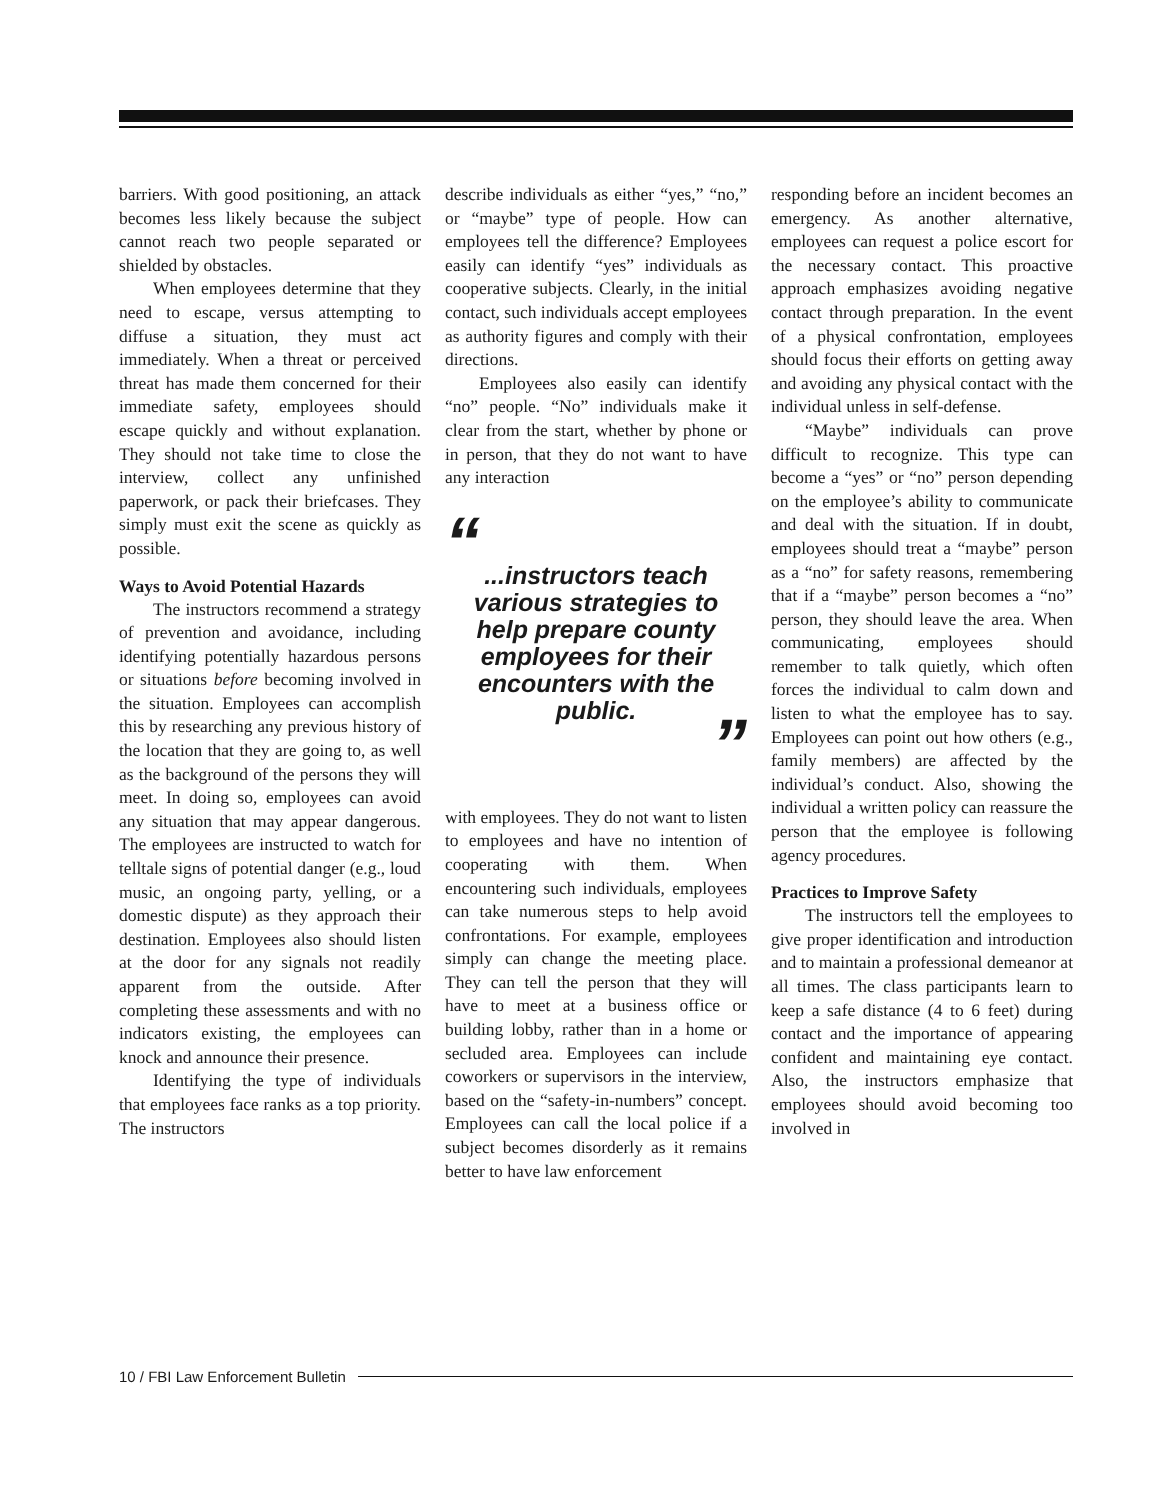barriers. With good positioning, an attack becomes less likely because the subject cannot reach two people separated or shielded by obstacles.
When employees determine that they need to escape, versus attempting to diffuse a situation, they must act immediately. When a threat or perceived threat has made them concerned for their immediate safety, employees should escape quickly and without explanation. They should not take time to close the interview, collect any unfinished paperwork, or pack their briefcases. They simply must exit the scene as quickly as possible.
Ways to Avoid Potential Hazards
The instructors recommend a strategy of prevention and avoidance, including identifying potentially hazardous persons or situations before becoming involved in the situation. Employees can accomplish this by researching any previous history of the location that they are going to, as well as the background of the persons they will meet. In doing so, employees can avoid any situation that may appear dangerous. The employees are instructed to watch for telltale signs of potential danger (e.g., loud music, an ongoing party, yelling, or a domestic dispute) as they approach their destination. Employees also should listen at the door for any signals not readily apparent from the outside. After completing these assessments and with no indicators existing, the employees can knock and announce their presence.
Identifying the type of individuals that employees face ranks as a top priority. The instructors
describe individuals as either “yes,” “no,” or “maybe” type of people. How can employees tell the difference? Employees easily can identify “yes” individuals as cooperative subjects. Clearly, in the initial contact, such individuals accept employees as authority figures and comply with their directions.
Employees also easily can identify “no” people. “No” individuals make it clear from the start, whether by phone or in person, that they do not want to have any interaction
“...instructors teach various strategies to help prepare county employees for their encounters with the public.”
with employees. They do not want to listen to employees and have no intention of cooperating with them. When encountering such individuals, employees can take numerous steps to help avoid confrontations. For example, employees simply can change the meeting place. They can tell the person that they will have to meet at a business office or building lobby, rather than in a home or secluded area. Employees can include coworkers or supervisors in the interview, based on the “safety-in-numbers” concept. Employees can call the local police if a subject becomes disorderly as it remains better to have law enforcement
responding before an incident becomes an emergency. As another alternative, employees can request a police escort for the necessary contact. This proactive approach emphasizes avoiding negative contact through preparation. In the event of a physical confrontation, employees should focus their efforts on getting away and avoiding any physical contact with the individual unless in self-defense.
“Maybe” individuals can prove difficult to recognize. This type can become a “yes” or “no” person depending on the employee’s ability to communicate and deal with the situation. If in doubt, employees should treat a “maybe” person as a “no” for safety reasons, remembering that if a “maybe” person becomes a “no” person, they should leave the area. When communicating, employees should remember to talk quietly, which often forces the individual to calm down and listen to what the employee has to say. Employees can point out how others (e.g., family members) are affected by the individual’s conduct. Also, showing the individual a written policy can reassure the person that the employee is following agency procedures.
Practices to Improve Safety
The instructors tell the employees to give proper identification and introduction and to maintain a professional demeanor at all times. The class participants learn to keep a safe distance (4 to 6 feet) during contact and the importance of appearing confident and maintaining eye contact. Also, the instructors emphasize that employees should avoid becoming too involved in
10 / FBI Law Enforcement Bulletin